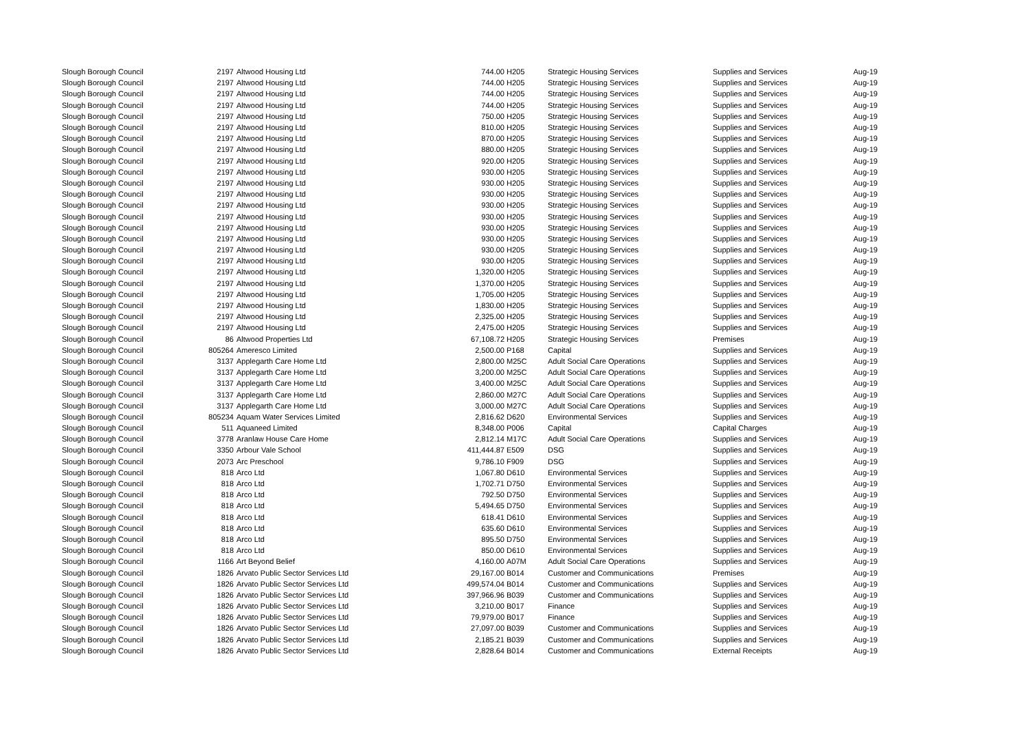| Slough Borough Council | 2197 | Altwood Housing Ltd | 744.00 | H205 | Strategic Housing Services | Supplies and Services | Aug-19 |
| Slough Borough Council | 2197 | Altwood Housing Ltd | 744.00 | H205 | Strategic Housing Services | Supplies and Services | Aug-19 |
| Slough Borough Council | 2197 | Altwood Housing Ltd | 744.00 | H205 | Strategic Housing Services | Supplies and Services | Aug-19 |
| Slough Borough Council | 2197 | Altwood Housing Ltd | 744.00 | H205 | Strategic Housing Services | Supplies and Services | Aug-19 |
| Slough Borough Council | 2197 | Altwood Housing Ltd | 750.00 | H205 | Strategic Housing Services | Supplies and Services | Aug-19 |
| Slough Borough Council | 2197 | Altwood Housing Ltd | 810.00 | H205 | Strategic Housing Services | Supplies and Services | Aug-19 |
| Slough Borough Council | 2197 | Altwood Housing Ltd | 870.00 | H205 | Strategic Housing Services | Supplies and Services | Aug-19 |
| Slough Borough Council | 2197 | Altwood Housing Ltd | 880.00 | H205 | Strategic Housing Services | Supplies and Services | Aug-19 |
| Slough Borough Council | 2197 | Altwood Housing Ltd | 920.00 | H205 | Strategic Housing Services | Supplies and Services | Aug-19 |
| Slough Borough Council | 2197 | Altwood Housing Ltd | 930.00 | H205 | Strategic Housing Services | Supplies and Services | Aug-19 |
| Slough Borough Council | 2197 | Altwood Housing Ltd | 930.00 | H205 | Strategic Housing Services | Supplies and Services | Aug-19 |
| Slough Borough Council | 2197 | Altwood Housing Ltd | 930.00 | H205 | Strategic Housing Services | Supplies and Services | Aug-19 |
| Slough Borough Council | 2197 | Altwood Housing Ltd | 930.00 | H205 | Strategic Housing Services | Supplies and Services | Aug-19 |
| Slough Borough Council | 2197 | Altwood Housing Ltd | 930.00 | H205 | Strategic Housing Services | Supplies and Services | Aug-19 |
| Slough Borough Council | 2197 | Altwood Housing Ltd | 930.00 | H205 | Strategic Housing Services | Supplies and Services | Aug-19 |
| Slough Borough Council | 2197 | Altwood Housing Ltd | 930.00 | H205 | Strategic Housing Services | Supplies and Services | Aug-19 |
| Slough Borough Council | 2197 | Altwood Housing Ltd | 930.00 | H205 | Strategic Housing Services | Supplies and Services | Aug-19 |
| Slough Borough Council | 2197 | Altwood Housing Ltd | 930.00 | H205 | Strategic Housing Services | Supplies and Services | Aug-19 |
| Slough Borough Council | 2197 | Altwood Housing Ltd | 1,320.00 | H205 | Strategic Housing Services | Supplies and Services | Aug-19 |
| Slough Borough Council | 2197 | Altwood Housing Ltd | 1,370.00 | H205 | Strategic Housing Services | Supplies and Services | Aug-19 |
| Slough Borough Council | 2197 | Altwood Housing Ltd | 1,705.00 | H205 | Strategic Housing Services | Supplies and Services | Aug-19 |
| Slough Borough Council | 2197 | Altwood Housing Ltd | 1,830.00 | H205 | Strategic Housing Services | Supplies and Services | Aug-19 |
| Slough Borough Council | 2197 | Altwood Housing Ltd | 2,325.00 | H205 | Strategic Housing Services | Supplies and Services | Aug-19 |
| Slough Borough Council | 2197 | Altwood Housing Ltd | 2,475.00 | H205 | Strategic Housing Services | Supplies and Services | Aug-19 |
| Slough Borough Council | 86 | Altwood Properties Ltd | 67,108.72 | H205 | Strategic Housing Services | Premises | Aug-19 |
| Slough Borough Council | 805264 | Ameresco Limited | 2,500.00 | P168 | Capital | Supplies and Services | Aug-19 |
| Slough Borough Council | 3137 | Applegarth Care Home Ltd | 2,800.00 | M25C | Adult Social Care Operations | Supplies and Services | Aug-19 |
| Slough Borough Council | 3137 | Applegarth Care Home Ltd | 3,200.00 | M25C | Adult Social Care Operations | Supplies and Services | Aug-19 |
| Slough Borough Council | 3137 | Applegarth Care Home Ltd | 3,400.00 | M25C | Adult Social Care Operations | Supplies and Services | Aug-19 |
| Slough Borough Council | 3137 | Applegarth Care Home Ltd | 2,860.00 | M27C | Adult Social Care Operations | Supplies and Services | Aug-19 |
| Slough Borough Council | 3137 | Applegarth Care Home Ltd | 3,000.00 | M27C | Adult Social Care Operations | Supplies and Services | Aug-19 |
| Slough Borough Council | 805234 | Aquam Water Services Limited | 2,816.62 | D620 | Environmental Services | Supplies and Services | Aug-19 |
| Slough Borough Council | 511 | Aquaneed Limited | 8,348.00 | P006 | Capital | Capital Charges | Aug-19 |
| Slough Borough Council | 3778 | Aranlaw House Care Home | 2,812.14 | M17C | Adult Social Care Operations | Supplies and Services | Aug-19 |
| Slough Borough Council | 3350 | Arbour Vale School | 411,444.87 | E509 | DSG | Supplies and Services | Aug-19 |
| Slough Borough Council | 2073 | Arc Preschool | 9,786.10 | F909 | DSG | Supplies and Services | Aug-19 |
| Slough Borough Council | 818 | Arco Ltd | 1,067.80 | D610 | Environmental Services | Supplies and Services | Aug-19 |
| Slough Borough Council | 818 | Arco Ltd | 1,702.71 | D750 | Environmental Services | Supplies and Services | Aug-19 |
| Slough Borough Council | 818 | Arco Ltd | 792.50 | D750 | Environmental Services | Supplies and Services | Aug-19 |
| Slough Borough Council | 818 | Arco Ltd | 5,494.65 | D750 | Environmental Services | Supplies and Services | Aug-19 |
| Slough Borough Council | 818 | Arco Ltd | 618.41 | D610 | Environmental Services | Supplies and Services | Aug-19 |
| Slough Borough Council | 818 | Arco Ltd | 635.60 | D610 | Environmental Services | Supplies and Services | Aug-19 |
| Slough Borough Council | 818 | Arco Ltd | 895.50 | D750 | Environmental Services | Supplies and Services | Aug-19 |
| Slough Borough Council | 818 | Arco Ltd | 850.00 | D610 | Environmental Services | Supplies and Services | Aug-19 |
| Slough Borough Council | 1166 | Art Beyond Belief | 4,160.00 | A07M | Adult Social Care Operations | Supplies and Services | Aug-19 |
| Slough Borough Council | 1826 | Arvato Public Sector Services Ltd | 29,167.00 | B014 | Customer and Communications | Premises | Aug-19 |
| Slough Borough Council | 1826 | Arvato Public Sector Services Ltd | 499,574.04 | B014 | Customer and Communications | Supplies and Services | Aug-19 |
| Slough Borough Council | 1826 | Arvato Public Sector Services Ltd | 397,966.96 | B039 | Customer and Communications | Supplies and Services | Aug-19 |
| Slough Borough Council | 1826 | Arvato Public Sector Services Ltd | 3,210.00 | B017 | Finance | Supplies and Services | Aug-19 |
| Slough Borough Council | 1826 | Arvato Public Sector Services Ltd | 79,979.00 | B017 | Finance | Supplies and Services | Aug-19 |
| Slough Borough Council | 1826 | Arvato Public Sector Services Ltd | 27,097.00 | B039 | Customer and Communications | Supplies and Services | Aug-19 |
| Slough Borough Council | 1826 | Arvato Public Sector Services Ltd | 2,185.21 | B039 | Customer and Communications | Supplies and Services | Aug-19 |
| Slough Borough Council | 1826 | Arvato Public Sector Services Ltd | 2,828.64 | B014 | Customer and Communications | External Receipts | Aug-19 |